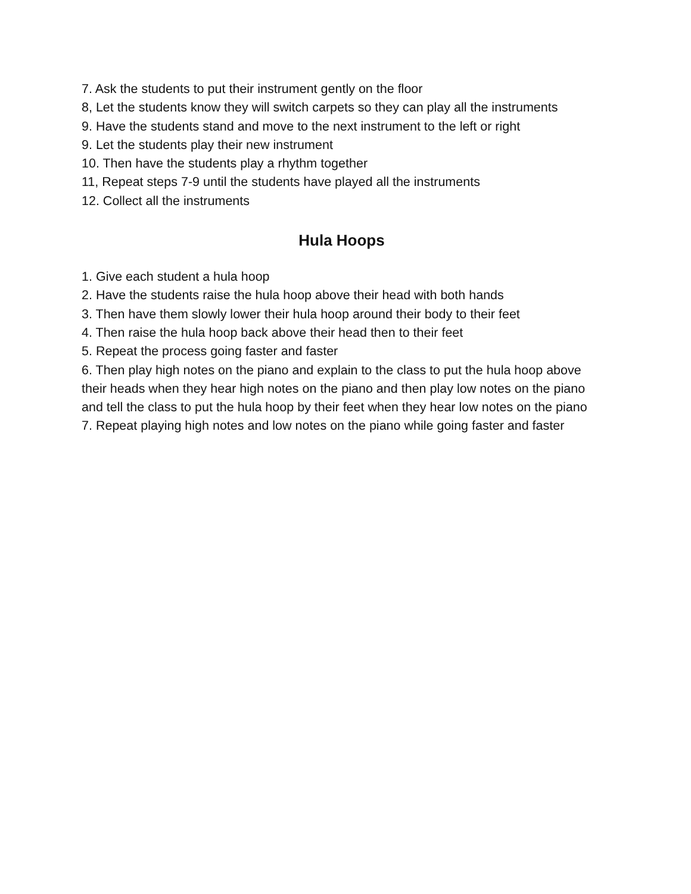7. Ask the students to put their instrument gently on the floor
8, Let the students know they will switch carpets so they can play all the instruments
9. Have the students stand and move to the next instrument to the left or right
9. Let the students play their new instrument
10. Then have the students play a rhythm together
11, Repeat steps 7-9 until the students have played all the instruments
12. Collect all the instruments
Hula Hoops
1. Give each student a hula hoop
2. Have the students raise the hula hoop above their head with both hands
3. Then have them slowly lower their hula hoop around their body to their feet
4. Then raise the hula hoop back above their head then to their feet
5. Repeat the process going faster and faster
6. Then play high notes on the piano and explain to the class to put the hula hoop above their heads when they hear high notes on the piano and then play low notes on the piano and tell the class to put the hula hoop by their feet when they hear low notes on the piano
7. Repeat playing high notes and low notes on the piano while going faster and faster